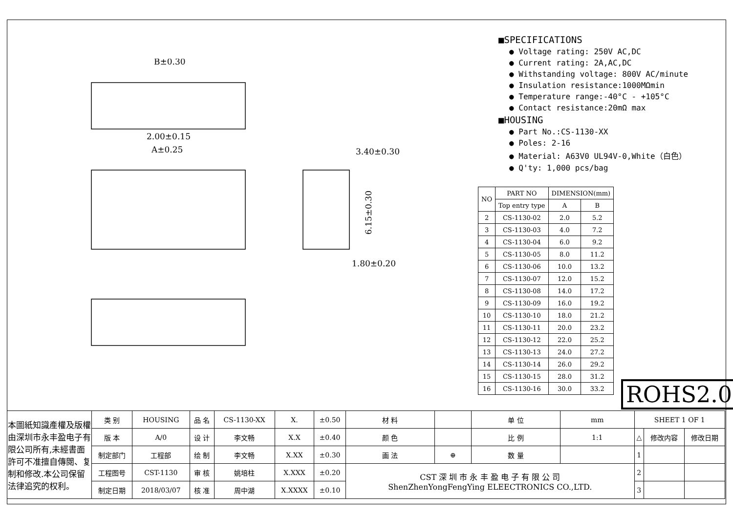B±0.30
2.00±0.15
A±0.25
3.40±0.30
1.80±0.20
6.15±0.30
■SPECIFICATIONS
● Voltage rating: 250V AC,DC
● Current rating: 2A,AC,DC
● Withstanding voltage: 800V AC/minute
● Insulation resistance:1000MΩmin
● Temperature range:-40°C - +105°C
● Contact resistance:20mΩ max
■HOUSING
● Part No.:CS-1130-XX
● Poles: 2-16
● Material: A63V0 UL94V-0,White（白色）
● Q'ty: 1,000 pcs/bag
| NO | PART NO | DIMENSION(mm) | |
| --- | --- | --- | --- |
| | Top entry type | A | B |
| 2 | CS-1130-02 | 2.0 | 5.2 |
| 3 | CS-1130-03 | 4.0 | 7.2 |
| 4 | CS-1130-04 | 6.0 | 9.2 |
| 5 | CS-1130-05 | 8.0 | 11.2 |
| 6 | CS-1130-06 | 10.0 | 13.2 |
| 7 | CS-1130-07 | 12.0 | 15.2 |
| 8 | CS-1130-08 | 14.0 | 17.2 |
| 9 | CS-1130-09 | 16.0 | 19.2 |
| 10 | CS-1130-10 | 18.0 | 21.2 |
| 11 | CS-1130-11 | 20.0 | 23.2 |
| 12 | CS-1130-12 | 22.0 | 25.2 |
| 13 | CS-1130-13 | 24.0 | 27.2 |
| 14 | CS-1130-14 | 26.0 | 29.2 |
| 15 | CS-1130-15 | 28.0 | 31.2 |
| 16 | CS-1130-16 | 30.0 | 33.2 |
ROHS2.0
| 本圖紙知識產權及版權由深圳市永丰盈电子有限公司所有,未經書面許可不准擅自傳閱、复制和修改.本公司保留法律追究的权利。 | 类 别 | HOUSING | 品 名 | CS-1130-XX | X. | ±0.50 | 材 料 | | 单 位 | mm | SHEET 1 OF 1 | | |
| | 版 本 | A/0 | 设 计 | 李文畅 | X.X | ±0.40 | 颜 色 | | 比 例 | 1:1 | △ | 修改内容 | 修改日期 |
| | 制定部门 | 工程部 | 绘 制 | 李文畅 | X.XX | ±0.30 | 画 法 | ⊕ | 数 量 | | 1 | | |
| | 工程图号 | CST-1130 | 审 核 | 姚培柱 | X.XXX | ±0.20 | CST 深 圳 市 永 丰 盈 电 子 有 限 公 司 ShenZhenYongFengYing ELEECTRONICS CO.,LTD. | | | | 2 | | |
| | 制定日期 | 2018/03/07 | 核 准 | 周中湖 | X.XXXX | ±0.10 | | | | | 3 | | |